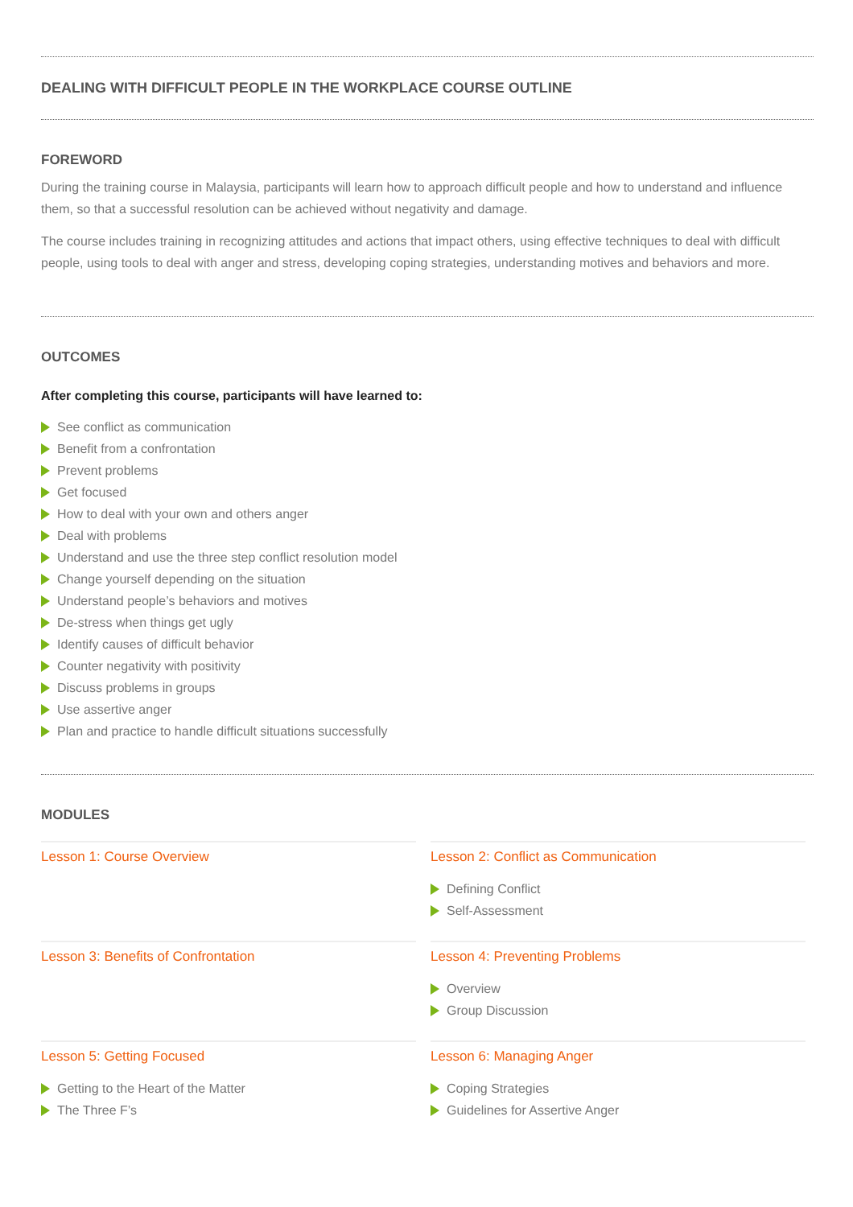DEALING WITH DIFFICULT PEOPLE IN THE WORKPLACE COURSE OUTLINE
FOREWORD
During the training course in Malaysia, participants will learn how to approach difficult people and how to understand and influence them, so that a successful resolution can be achieved without negativity and damage.
The course includes training in recognizing attitudes and actions that impact others, using effective techniques to deal with difficult people, using tools to deal with anger and stress, developing coping strategies, understanding motives and behaviors and more.
OUTCOMES
After completing this course, participants will have learned to:
See conflict as communication
Benefit from a confrontation
Prevent problems
Get focused
How to deal with your own and others anger
Deal with problems
Understand and use the three step conflict resolution model
Change yourself depending on the situation
Understand people’s behaviors and motives
De-stress when things get ugly
Identify causes of difficult behavior
Counter negativity with positivity
Discuss problems in groups
Use assertive anger
Plan and practice to handle difficult situations successfully
MODULES
Lesson 1: Course Overview
Lesson 2: Conflict as Communication
Defining Conflict
Self-Assessment
Lesson 3: Benefits of Confrontation
Lesson 4: Preventing Problems
Overview
Group Discussion
Lesson 5: Getting Focused
Getting to the Heart of the Matter
The Three F’s
Lesson 6: Managing Anger
Coping Strategies
Guidelines for Assertive Anger